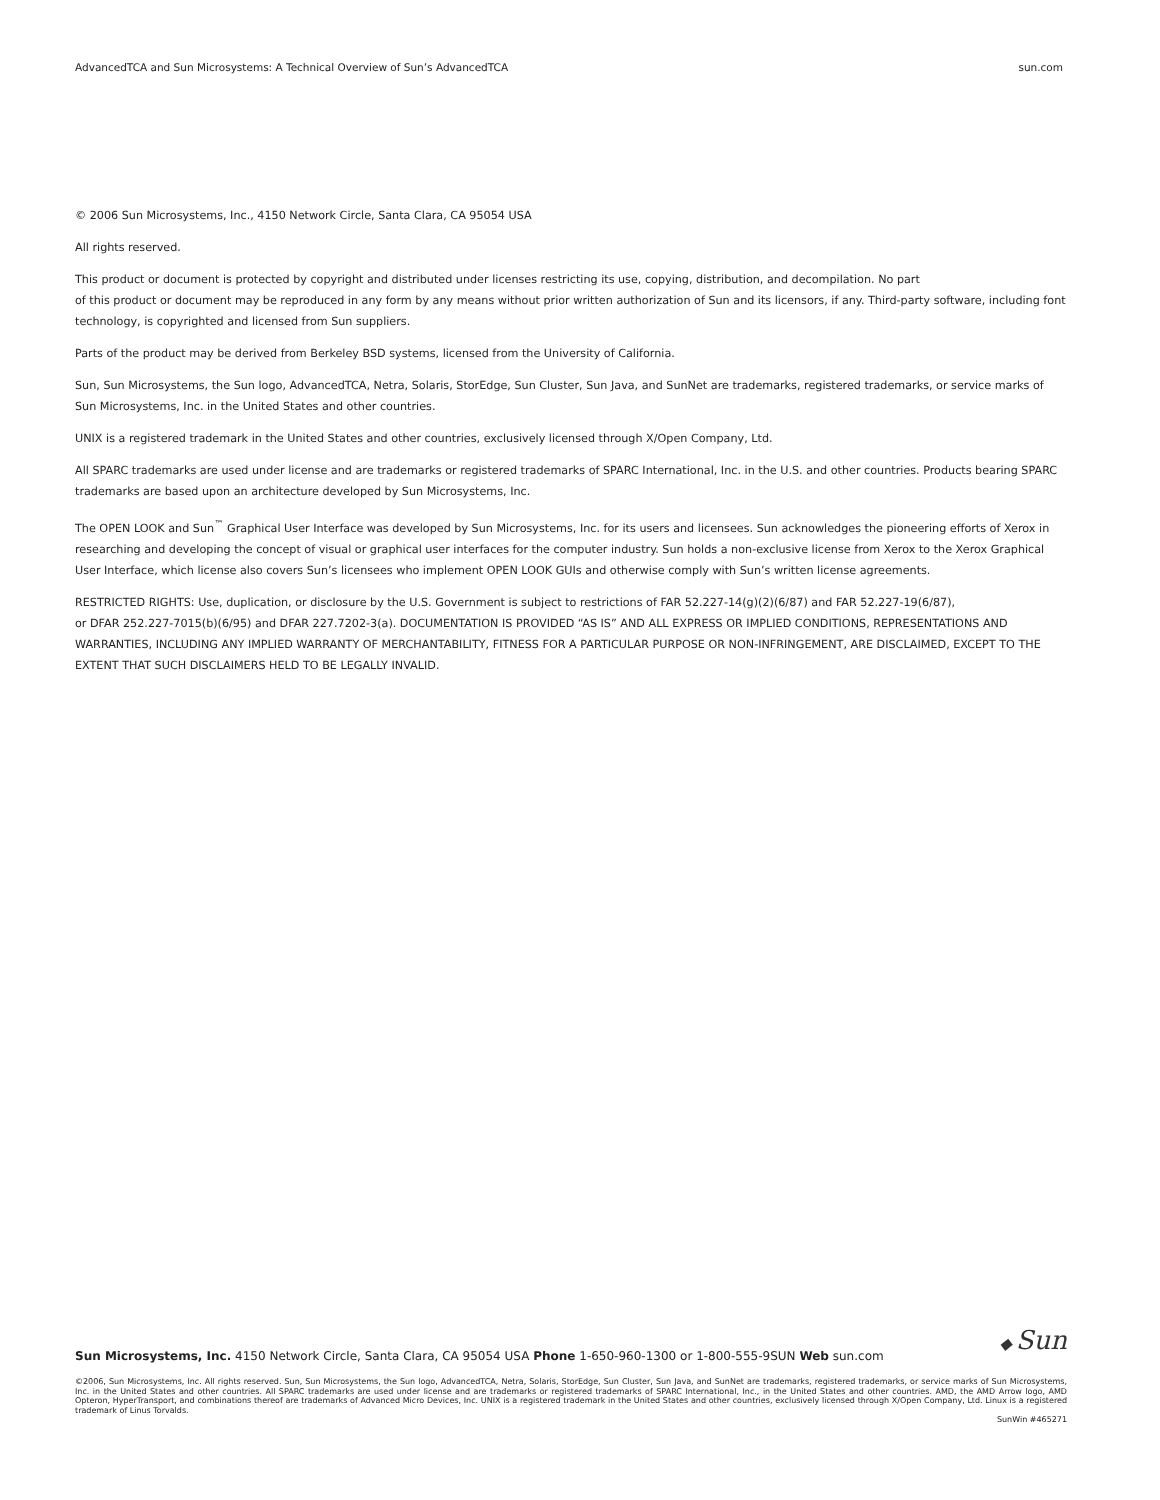AdvancedTCA and Sun Microsystems: A Technical Overview of Sun’s AdvancedTCA sun.com
© 2006 Sun Microsystems, Inc., 4150 Network Circle, Santa Clara, CA 95054 USA
All rights reserved.
This product or document is protected by copyright and distributed under licenses restricting its use, copying, distribution, and decompilation. No part
of this product or document may be reproduced in any form by any means without prior written authorization of Sun and its licensors, if any. Third-party software, including font technology, is copyrighted and licensed from Sun suppliers.
Parts of the product may be derived from Berkeley BSD systems, licensed from the University of California.
Sun, Sun Microsystems, the Sun logo, AdvancedTCA, Netra, Solaris, StorEdge, Sun Cluster, Sun Java, and SunNet are trademarks, registered trademarks, or service marks of Sun Microsystems, Inc. in the United States and other countries.
UNIX is a registered trademark in the United States and other countries, exclusively licensed through X/Open Company, Ltd.
All SPARC trademarks are used under license and are trademarks or registered trademarks of SPARC International, Inc. in the U.S. and other countries. Products bearing SPARC trademarks are based upon an architecture developed by Sun Microsystems, Inc.
The OPEN LOOK and Sun<sup>™</sup> Graphical User Interface was developed by Sun Microsystems, Inc. for its users and licensees. Sun acknowledges the pioneering efforts of Xerox in researching and developing the concept of visual or graphical user interfaces for the computer industry. Sun holds a non-exclusive license from Xerox to the Xerox Graphical User Interface, which license also covers Sun’s licensees who implement OPEN LOOK GUIs and otherwise comply with Sun’s written license agreements.
RESTRICTED RIGHTS: Use, duplication, or disclosure by the U.S. Government is subject to restrictions of FAR 52.227-14(g)(2)(6/87) and FAR 52.227-19(6/87),
or DFAR 252.227-7015(b)(6/95) and DFAR 227.7202-3(a). DOCUMENTATION IS PROVIDED “AS IS” AND ALL EXPRESS OR IMPLIED CONDITIONS, REPRESENTATIONS AND WARRANTIES, INCLUDING ANY IMPLIED WARRANTY OF MERCHANTABILITY, FITNESS FOR A PARTICULAR PURPOSE OR NON-INFRINGEMENT, ARE DISCLAIMED, EXCEPT TO THE EXTENT THAT SUCH DISCLAIMERS HELD TO BE LEGALLY INVALID.
◆ Sun
Sun Microsystems, Inc. 4150 Network Circle, Santa Clara, CA 95054 USA Phone 1-650-960-1300 or 1-800-555-9SUN Web sun.com
©2006, Sun Microsystems, Inc. All rights reserved. Sun, Sun Microsystems, the Sun logo, AdvancedTCA, Netra, Solaris, StorEdge, Sun Cluster, Sun Java, and SunNet are trademarks, registered trademarks, or service marks of Sun Microsystems, Inc. in the United States and other countries. All SPARC trademarks are used under license and are trademarks or registered trademarks of SPARC International, Inc., in the United States and other countries. AMD, the AMD Arrow logo, AMD Opteron, HyperTransport, and combinations thereof are trademarks of Advanced Micro Devices, Inc. UNIX is a registered trademark in the United States and other countries, exclusively licensed through X/Open Company, Ltd. Linux is a registered trademark of Linus Torvalds.
SunWin #465271